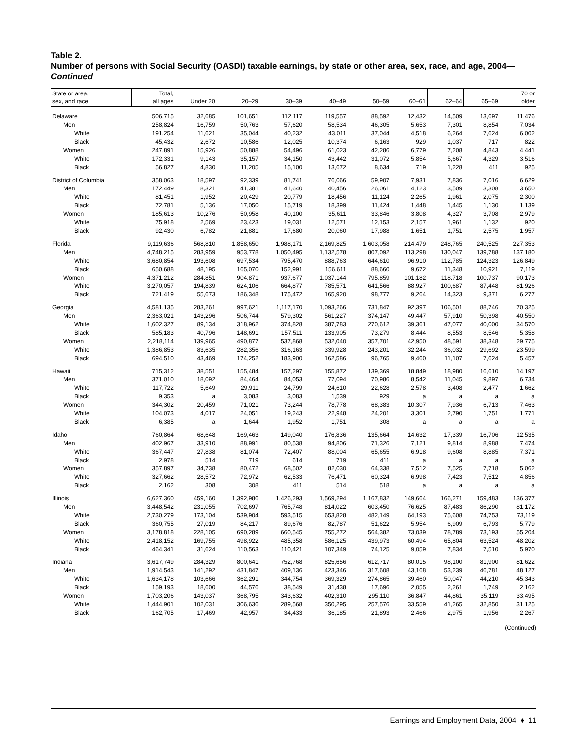Table 2.
Number of persons with Social Security (OASDI) taxable earnings, by state or other area, sex, race, and age, 2004—Continued
| State or area, sex, and race | Total, all ages | Under 20 | 20–29 | 30–39 | 40–49 | 50–59 | 60–61 | 62–64 | 65–69 | 70 or older |
| --- | --- | --- | --- | --- | --- | --- | --- | --- | --- | --- |
| Delaware | 506,715 | 32,685 | 101,651 | 112,117 | 119,557 | 88,592 | 12,432 | 14,509 | 13,697 | 11,476 |
| Men | 258,824 | 16,759 | 50,763 | 57,620 | 58,534 | 46,305 | 5,653 | 7,301 | 8,854 | 7,034 |
| White | 191,254 | 11,621 | 35,044 | 40,232 | 43,011 | 37,044 | 4,518 | 6,264 | 7,624 | 6,002 |
| Black | 45,432 | 2,672 | 10,586 | 12,025 | 10,374 | 6,163 | 929 | 1,037 | 717 | 822 |
| Women | 247,891 | 15,926 | 50,888 | 54,496 | 61,023 | 42,286 | 6,779 | 7,208 | 4,843 | 4,441 |
| White | 172,331 | 9,143 | 35,157 | 34,150 | 43,442 | 31,072 | 5,854 | 5,667 | 4,329 | 3,516 |
| Black | 56,827 | 4,830 | 11,205 | 15,100 | 13,672 | 8,634 | 719 | 1,228 | 411 | 925 |
| District of Columbia | 358,063 | 18,597 | 92,339 | 81,741 | 76,066 | 59,907 | 7,931 | 7,836 | 7,016 | 6,629 |
| Men | 172,449 | 8,321 | 41,381 | 41,640 | 40,456 | 26,061 | 4,123 | 3,509 | 3,308 | 3,650 |
| White | 81,451 | 1,952 | 20,429 | 20,779 | 18,456 | 11,124 | 2,265 | 1,961 | 2,075 | 2,300 |
| Black | 72,781 | 5,136 | 17,050 | 15,719 | 18,399 | 11,424 | 1,448 | 1,445 | 1,130 | 1,139 |
| Women | 185,613 | 10,276 | 50,958 | 40,100 | 35,611 | 33,846 | 3,808 | 4,327 | 3,708 | 2,979 |
| White | 75,918 | 2,569 | 23,423 | 19,031 | 12,571 | 12,153 | 2,157 | 1,961 | 1,132 | 920 |
| Black | 92,430 | 6,782 | 21,881 | 17,680 | 20,060 | 17,988 | 1,651 | 1,751 | 2,575 | 1,957 |
| Florida | 9,119,636 | 568,810 | 1,858,650 | 1,988,171 | 2,169,825 | 1,603,058 | 214,479 | 248,765 | 240,525 | 227,353 |
| Men | 4,748,215 | 283,959 | 953,778 | 1,050,495 | 1,132,578 | 807,092 | 113,298 | 130,047 | 139,788 | 137,180 |
| White | 3,680,854 | 193,608 | 697,534 | 795,470 | 888,763 | 644,610 | 96,910 | 112,785 | 124,323 | 126,849 |
| Black | 650,688 | 48,195 | 165,070 | 152,991 | 156,611 | 88,660 | 9,672 | 11,348 | 10,921 | 7,119 |
| Women | 4,371,212 | 284,851 | 904,871 | 937,677 | 1,037,144 | 795,859 | 101,182 | 118,718 | 100,737 | 90,173 |
| White | 3,270,057 | 194,839 | 624,106 | 664,877 | 785,571 | 641,566 | 88,927 | 100,687 | 87,448 | 81,926 |
| Black | 721,419 | 55,673 | 186,348 | 175,472 | 165,920 | 98,777 | 9,264 | 14,323 | 9,371 | 6,277 |
| Georgia | 4,581,135 | 283,261 | 997,621 | 1,117,170 | 1,093,266 | 731,847 | 92,397 | 106,501 | 88,746 | 70,325 |
| Men | 2,363,021 | 143,296 | 506,744 | 579,302 | 561,227 | 374,147 | 49,447 | 57,910 | 50,398 | 40,550 |
| White | 1,602,327 | 89,134 | 318,962 | 374,828 | 387,783 | 270,612 | 39,361 | 47,077 | 40,000 | 34,570 |
| Black | 585,183 | 40,796 | 148,691 | 157,511 | 133,905 | 73,279 | 8,444 | 8,553 | 8,546 | 5,358 |
| Women | 2,218,114 | 139,965 | 490,877 | 537,868 | 532,040 | 357,701 | 42,950 | 48,591 | 38,348 | 29,775 |
| White | 1,386,853 | 83,635 | 282,356 | 316,163 | 339,928 | 243,201 | 32,244 | 36,032 | 29,692 | 23,599 |
| Black | 694,510 | 43,469 | 174,252 | 183,900 | 162,586 | 96,765 | 9,460 | 11,107 | 7,624 | 5,457 |
| Hawaii | 715,312 | 38,551 | 155,484 | 157,297 | 155,872 | 139,369 | 18,849 | 18,980 | 16,610 | 14,197 |
| Men | 371,010 | 18,092 | 84,464 | 84,053 | 77,094 | 70,986 | 8,542 | 11,045 | 9,897 | 6,734 |
| White | 117,722 | 5,649 | 29,911 | 24,799 | 24,610 | 22,628 | 2,578 | 3,408 | 2,477 | 1,662 |
| Black | 9,353 | a | 3,083 | 3,083 | 1,539 | 929 | a | a | a | a |
| Women | 344,302 | 20,459 | 71,021 | 73,244 | 78,778 | 68,383 | 10,307 | 7,936 | 6,713 | 7,463 |
| White | 104,073 | 4,017 | 24,051 | 19,243 | 22,948 | 24,201 | 3,301 | 2,790 | 1,751 | 1,771 |
| Black | 6,385 | a | 1,644 | 1,952 | 1,751 | 308 | a | a | a | a |
| Idaho | 760,864 | 68,648 | 169,463 | 149,040 | 176,836 | 135,664 | 14,632 | 17,339 | 16,706 | 12,535 |
| Men | 402,967 | 33,910 | 88,991 | 80,538 | 94,806 | 71,326 | 7,121 | 9,814 | 8,988 | 7,474 |
| White | 367,447 | 27,838 | 81,074 | 72,407 | 88,004 | 65,655 | 6,918 | 9,608 | 8,885 | 7,371 |
| Black | 2,978 | 514 | 719 | 614 | 719 | 411 | a | a | a | a |
| Women | 357,897 | 34,738 | 80,472 | 68,502 | 82,030 | 64,338 | 7,512 | 7,525 | 7,718 | 5,062 |
| White | 327,662 | 28,572 | 72,972 | 62,533 | 76,471 | 60,324 | 6,998 | 7,423 | 7,512 | 4,856 |
| Black | 2,162 | 308 | 308 | 411 | 514 | 518 | a | a | a | a |
| Illinois | 6,627,360 | 459,160 | 1,392,986 | 1,426,293 | 1,569,294 | 1,167,832 | 149,664 | 166,271 | 159,483 | 136,377 |
| Men | 3,448,542 | 231,055 | 702,697 | 765,748 | 814,022 | 603,450 | 76,625 | 87,483 | 86,290 | 81,172 |
| White | 2,730,279 | 173,104 | 539,904 | 593,515 | 653,828 | 482,149 | 64,193 | 75,608 | 74,753 | 73,119 |
| Black | 360,755 | 27,019 | 84,217 | 89,676 | 82,787 | 51,622 | 5,954 | 6,909 | 6,793 | 5,779 |
| Women | 3,178,818 | 228,105 | 690,289 | 660,545 | 755,272 | 564,382 | 73,039 | 78,789 | 73,193 | 55,204 |
| White | 2,418,152 | 169,755 | 498,922 | 485,358 | 586,125 | 439,973 | 60,494 | 65,804 | 63,524 | 48,202 |
| Black | 464,341 | 31,624 | 110,563 | 110,421 | 107,349 | 74,125 | 9,059 | 7,834 | 7,510 | 5,970 |
| Indiana | 3,617,749 | 284,329 | 800,641 | 752,768 | 825,656 | 612,717 | 80,015 | 98,100 | 81,900 | 81,622 |
| Men | 1,914,543 | 141,292 | 431,847 | 409,136 | 423,346 | 317,608 | 43,168 | 53,239 | 46,781 | 48,127 |
| White | 1,634,178 | 103,666 | 362,291 | 344,754 | 369,329 | 274,865 | 39,460 | 50,047 | 44,210 | 45,343 |
| Black | 159,193 | 18,600 | 44,576 | 38,549 | 31,438 | 17,696 | 2,055 | 2,261 | 1,749 | 2,162 |
| Women | 1,703,206 | 143,037 | 368,795 | 343,632 | 402,310 | 295,110 | 36,847 | 44,861 | 35,119 | 33,495 |
| White | 1,444,901 | 102,031 | 306,636 | 289,568 | 350,295 | 257,576 | 33,559 | 41,265 | 32,850 | 31,125 |
| Black | 162,705 | 17,469 | 42,957 | 34,433 | 36,185 | 21,893 | 2,466 | 2,975 | 1,956 | 2,267 |
(Continued)
Earnings and Employment Data, 2004 ♦ 11